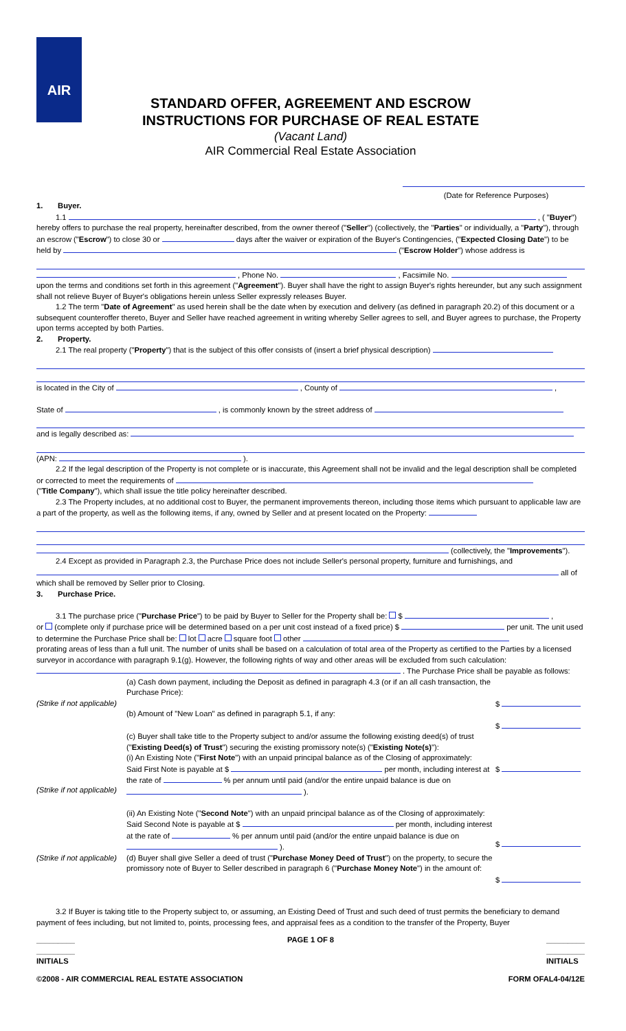AIR
STANDARD OFFER, AGREEMENT AND ESCROW
INSTRUCTIONS FOR PURCHASE OF REAL ESTATE
(Vacant Land)
AIR Commercial Real Estate Association
(Date for Reference Purposes)
1. Buyer.
1.1 , ( "Buyer")
hereby offers to purchase the real property, hereinafter described, from the owner thereof ("Seller") (collectively, the "Parties" or individually, a "Party"), through an escrow ("Escrow") to close 30 or days after the waiver or expiration of the Buyer's Contingencies, ("Expected Closing Date") to be held by ("Escrow Holder") whose address is
, Phone No. , Facsimile No.
upon the terms and conditions set forth in this agreement ("Agreement"). Buyer shall have the right to assign Buyer's rights hereunder, but any such assignment shall not relieve Buyer of Buyer's obligations herein unless Seller expressly releases Buyer.
1.2 The term "Date of Agreement" as used herein shall be the date when by execution and delivery (as defined in paragraph 20.2) of this document or a subsequent counteroffer thereto, Buyer and Seller have reached agreement in writing whereby Seller agrees to sell, and Buyer agrees to purchase, the Property upon terms accepted by both Parties.
2. Property.
2.1 The real property ("Property") that is the subject of this offer consists of (insert a brief physical description)
is located in the City of , County of ,
State of , is commonly known by the street address of
and is legally described as:
(APN: ).
2.2 If the legal description of the Property is not complete or is inaccurate, this Agreement shall not be invalid and the legal description shall be completed or corrected to meet the requirements of
("Title Company"), which shall issue the title policy hereinafter described.
2.3 The Property includes, at no additional cost to Buyer, the permanent improvements thereon, including those items which pursuant to applicable law are a part of the property, as well as the following items, if any, owned by Seller and at present located on the Property:
(collectively, the "Improvements").
2.4 Except as provided in Paragraph 2.3, the Purchase Price does not include Seller's personal property, furniture and furnishings, and
all of
which shall be removed by Seller prior to Closing.
3. Purchase Price.
3.1 The purchase price ("Purchase Price") to be paid by Buyer to Seller for the Property shall be: $ ,
or (complete only if purchase price will be determined based on a per unit cost instead of a fixed price) $ per unit. The unit used to determine the Purchase Price shall be: lot acre square foot other
prorating areas of less than a full unit. The number of units shall be based on a calculation of total area of the Property as certified to the Parties by a licensed surveyor in accordance with paragraph 9.1(g). However, the following rights of way and other areas will be excluded from such calculation:
. The Purchase Price shall be payable as follows:
(Strike if not applicable)
(a) Cash down payment, including the Deposit as defined in paragraph 4.3 (or if an all cash transaction, the Purchase Price):
(b) Amount of "New Loan" as defined in paragraph 5.1, if any:
$
$
(Strike if not applicable)
(c) Buyer shall take title to the Property subject to and/or assume the following existing deed(s) of trust ("Existing Deed(s) of Trust") securing the existing promissory note(s) ("Existing Note(s)"):
(i) An Existing Note ("First Note") with an unpaid principal balance as of the Closing of approximately:
Said First Note is payable at $ per month, including interest at the rate of % per annum until paid (and/or the entire unpaid balance is due on ).
(ii) An Existing Note ("Second Note") with an unpaid principal balance as of the Closing of approximately:
Said Second Note is payable at $ per month, including interest at the rate of % per annum until paid (and/or the entire unpaid balance is due on ).
$
$
(Strike if not applicable)
(d) Buyer shall give Seller a deed of trust ("Purchase Money Deed of Trust") on the property, to secure the promissory note of Buyer to Seller described in paragraph 6 ("Purchase Money Note") in the amount of:
$
3.2 If Buyer is taking title to the Property subject to, or assuming, an Existing Deed of Trust and such deed of trust permits the beneficiary to demand payment of fees including, but not limited to, points, processing fees, and appraisal fees as a condition to the transfer of the Property, Buyer
_________
_________
INITIALS PAGE 1 OF 8 _________
_________
INITIALS
©2008 - AIR COMMERCIAL REAL ESTATE ASSOCIATION FORM OFAL4-04/12E